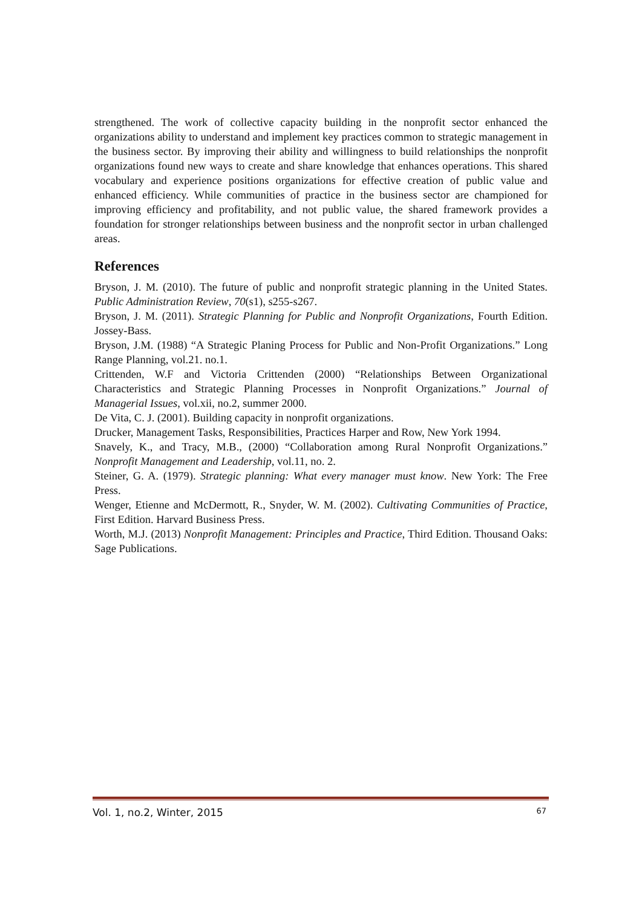strengthened. The work of collective capacity building in the nonprofit sector enhanced the organizations ability to understand and implement key practices common to strategic management in the business sector. By improving their ability and willingness to build relationships the nonprofit organizations found new ways to create and share knowledge that enhances operations. This shared vocabulary and experience positions organizations for effective creation of public value and enhanced efficiency. While communities of practice in the business sector are championed for improving efficiency and profitability, and not public value, the shared framework provides a foundation for stronger relationships between business and the nonprofit sector in urban challenged areas.
References
Bryson, J. M. (2010). The future of public and nonprofit strategic planning in the United States. Public Administration Review, 70(s1), s255-s267.
Bryson, J. M. (2011). Strategic Planning for Public and Nonprofit Organizations, Fourth Edition. Jossey-Bass.
Bryson, J.M. (1988) “A Strategic Planing Process for Public and Non-Profit Organizations.” Long Range Planning, vol.21. no.1.
Crittenden, W.F and Victoria Crittenden (2000) “Relationships Between Organizational Characteristics and Strategic Planning Processes in Nonprofit Organizations.” Journal of Managerial Issues, vol.xii, no.2, summer 2000.
De Vita, C. J. (2001). Building capacity in nonprofit organizations.
Drucker, Management Tasks, Responsibilities, Practices Harper and Row, New York 1994.
Snavely, K., and Tracy, M.B., (2000) “Collaboration among Rural Nonprofit Organizations.” Nonprofit Management and Leadership, vol.11, no. 2.
Steiner, G. A. (1979). Strategic planning: What every manager must know. New York: The Free Press.
Wenger, Etienne and McDermott, R., Snyder, W. M. (2002). Cultivating Communities of Practice, First Edition. Harvard Business Press.
Worth, M.J. (2013) Nonprofit Management: Principles and Practice, Third Edition. Thousand Oaks: Sage Publications.
Vol. 1, no.2, Winter, 2015 67